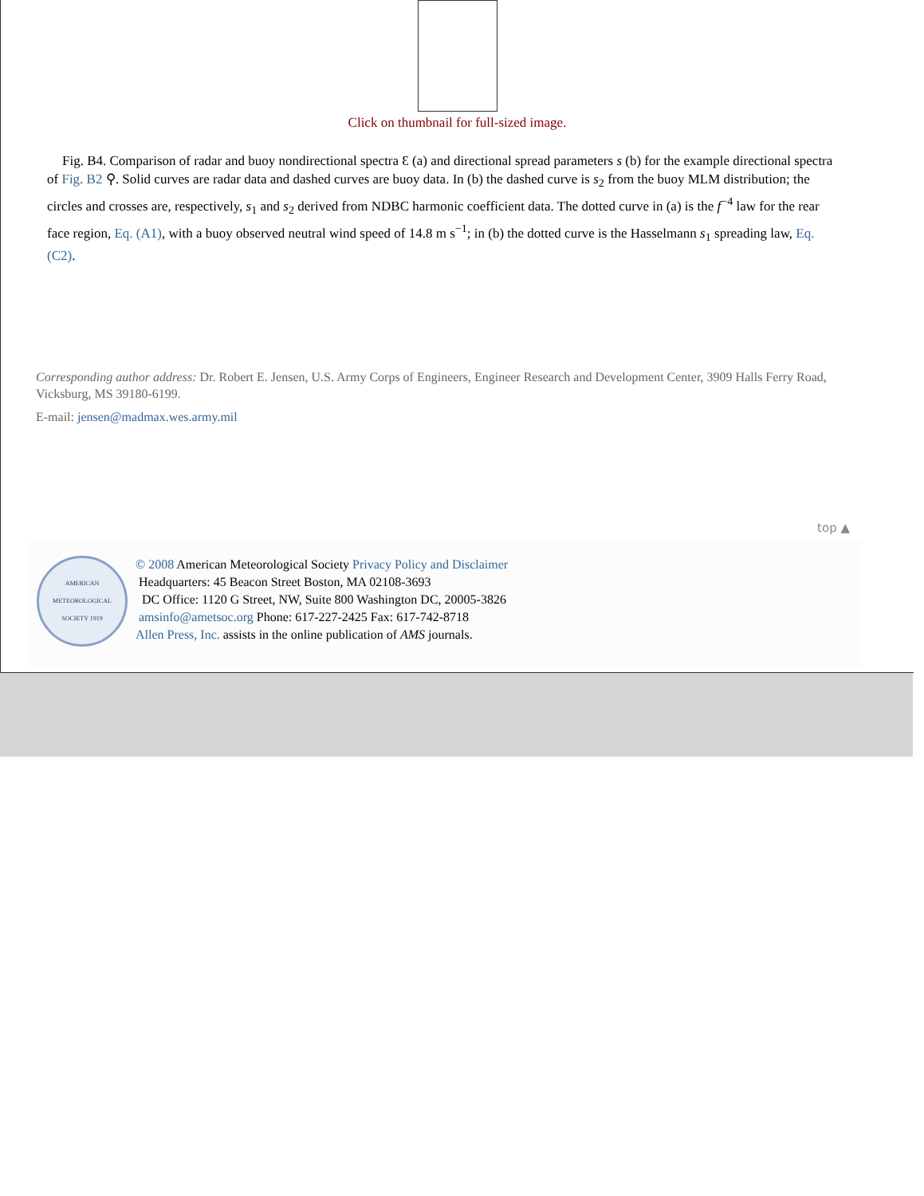Click on thumbnail for full-sized image.
Fig. B4. Comparison of radar and buoy nondirectional spectra Ɛ (a) and directional spread parameters s (b) for the example directional spectra of Fig. B2 ⚲. Solid curves are radar data and dashed curves are buoy data. In (b) the dashed curve is s<sub>2</sub> from the buoy MLM distribution; the circles and crosses are, respectively, s<sub>1</sub> and s<sub>2</sub> derived from NDBC harmonic coefficient data. The dotted curve in (a) is the f<sup>−4</sup> law for the rear face region, Eq. (A1), with a buoy observed neutral wind speed of 14.8 m s<sup>−1</sup>; in (b) the dotted curve is the Hasselmann s<sub>1</sub> spreading law, Eq. (C2).
Corresponding author address: Dr. Robert E. Jensen, U.S. Army Corps of Engineers, Engineer Research and Development Center, 3909 Halls Ferry Road, Vicksburg, MS 39180-6199.
E-mail: jensen@madmax.wes.army.mil
top ▲
AMERICAN METEOROLOGICAL SOCIETY 1919
© 2008 American Meteorological Society Privacy Policy and Disclaimer
Headquarters: 45 Beacon Street Boston, MA 02108-3693
DC Office: 1120 G Street, NW, Suite 800 Washington DC, 20005-3826
amsinfo@ametsoc.org Phone: 617-227-2425 Fax: 617-742-8718
Allen Press, Inc. assists in the online publication of AMS journals.